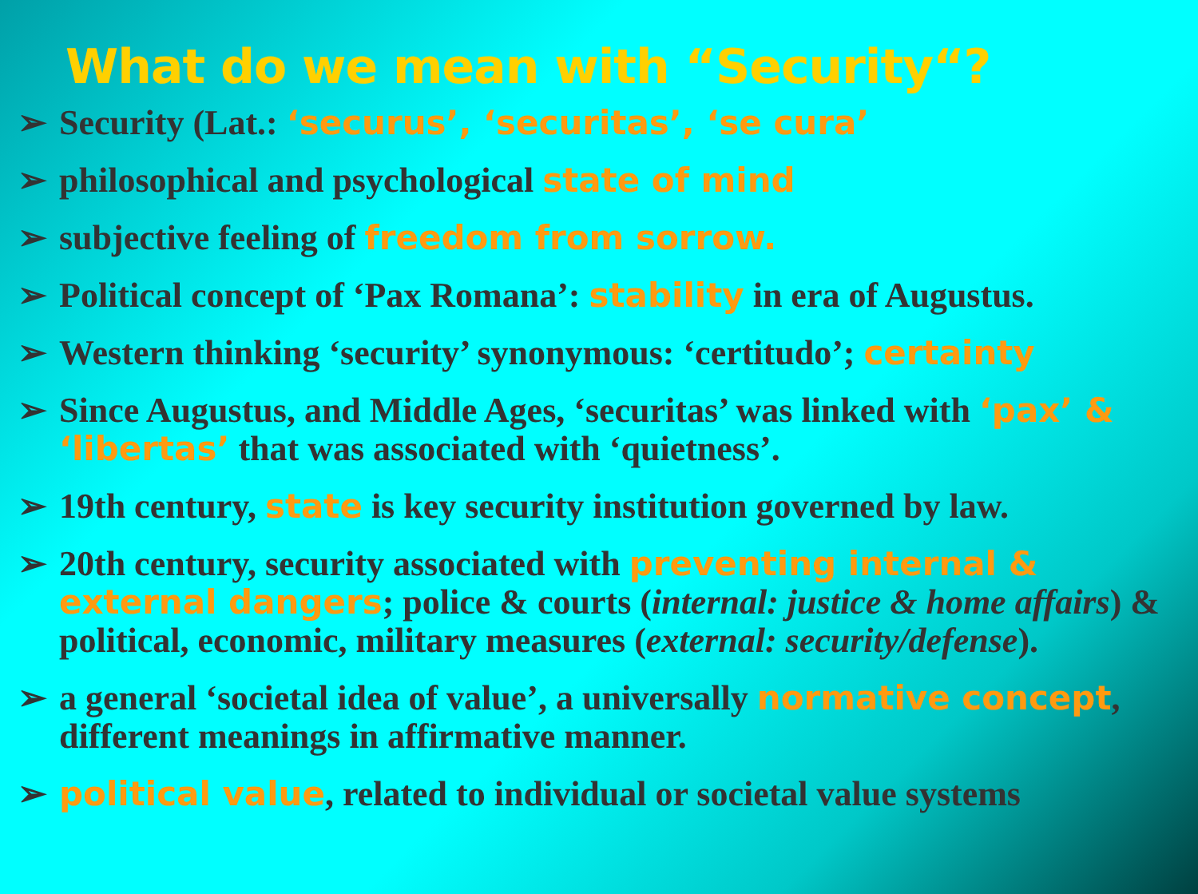What do we mean with “Security“?
➢ Security (Lat.: ‘securus’, ‘securitas’, ‘se cura’
➢ philosophical and psychological state of mind
➢ subjective feeling of freedom from sorrow.
➢ Political concept of ‘Pax Romana’: stability in era of Augustus.
➢ Western thinking ‘security’ synonymous: ‘certitudo’; certainty
➢ Since Augustus, and Middle Ages, ‘securitas’ was linked with ‘pax’ & ‘libertas’ that was associated with ‘quietness’.
➢ 19th century, state is key security institution governed by law.
➢ 20th century, security associated with preventing internal & external dangers; police & courts (internal: justice & home affairs) & political, economic, military measures (external: security/defense).
➢ a general ‘societal idea of value’, a universally normative concept, different meanings in affirmative manner.
➢ political value, related to individual or societal value systems